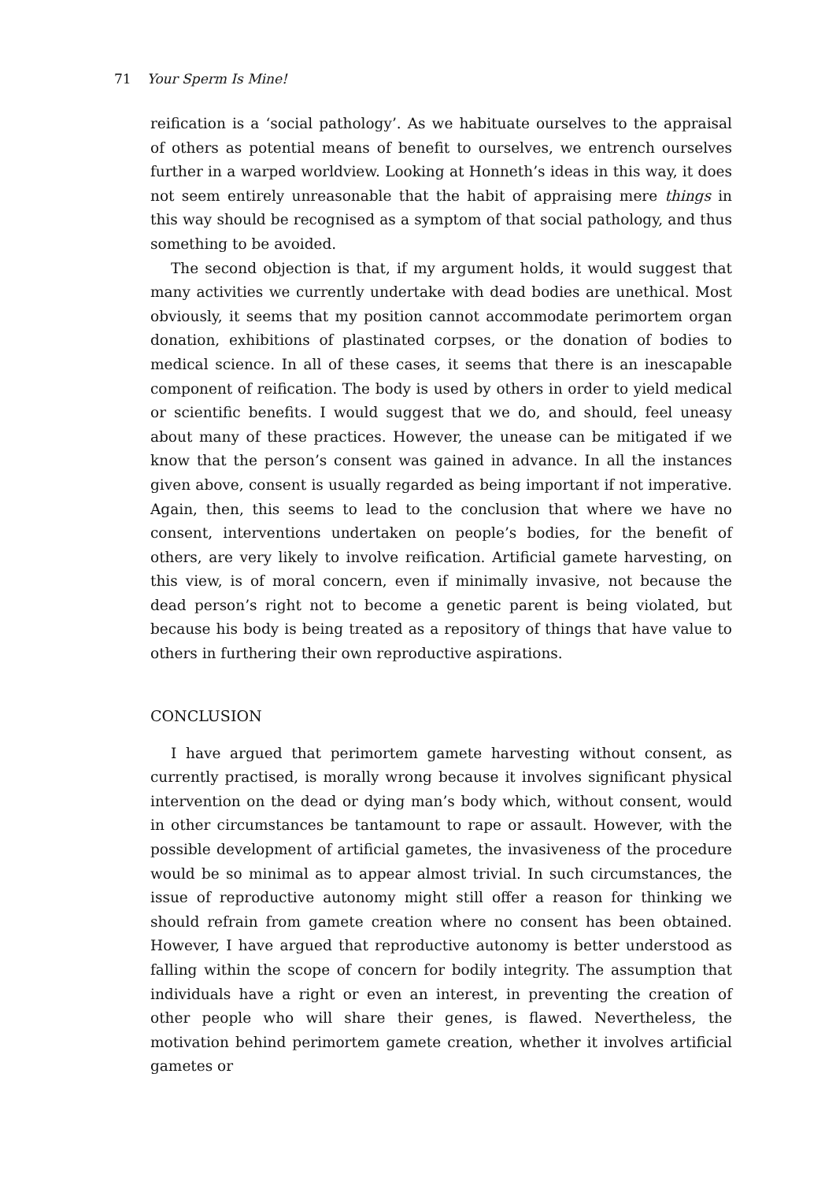71 Your Sperm Is Mine!
reification is a ‘social pathology’. As we habituate ourselves to the appraisal of others as potential means of benefit to ourselves, we entrench ourselves further in a warped worldview. Looking at Honneth’s ideas in this way, it does not seem entirely unreasonable that the habit of appraising mere things in this way should be recognised as a symptom of that social pathology, and thus something to be avoided.
The second objection is that, if my argument holds, it would suggest that many activities we currently undertake with dead bodies are unethical. Most obviously, it seems that my position cannot accommodate perimortem organ donation, exhibitions of plastinated corpses, or the donation of bodies to medical science. In all of these cases, it seems that there is an inescapable component of reification. The body is used by others in order to yield medical or scientific benefits. I would suggest that we do, and should, feel uneasy about many of these practices. However, the unease can be mitigated if we know that the person’s consent was gained in advance. In all the instances given above, consent is usually regarded as being important if not imperative. Again, then, this seems to lead to the conclusion that where we have no consent, interventions undertaken on people’s bodies, for the benefit of others, are very likely to involve reification. Artificial gamete harvesting, on this view, is of moral concern, even if minimally invasive, not because the dead person’s right not to become a genetic parent is being violated, but because his body is being treated as a repository of things that have value to others in furthering their own reproductive aspirations.
CONCLUSION
I have argued that perimortem gamete harvesting without consent, as currently practised, is morally wrong because it involves significant physical intervention on the dead or dying man’s body which, without consent, would in other circumstances be tantamount to rape or assault. However, with the possible development of artificial gametes, the invasiveness of the procedure would be so minimal as to appear almost trivial. In such circumstances, the issue of reproductive autonomy might still offer a reason for thinking we should refrain from gamete creation where no consent has been obtained. However, I have argued that reproductive autonomy is better understood as falling within the scope of concern for bodily integrity. The assumption that individuals have a right or even an interest, in preventing the creation of other people who will share their genes, is flawed. Nevertheless, the motivation behind perimortem gamete creation, whether it involves artificial gametes or